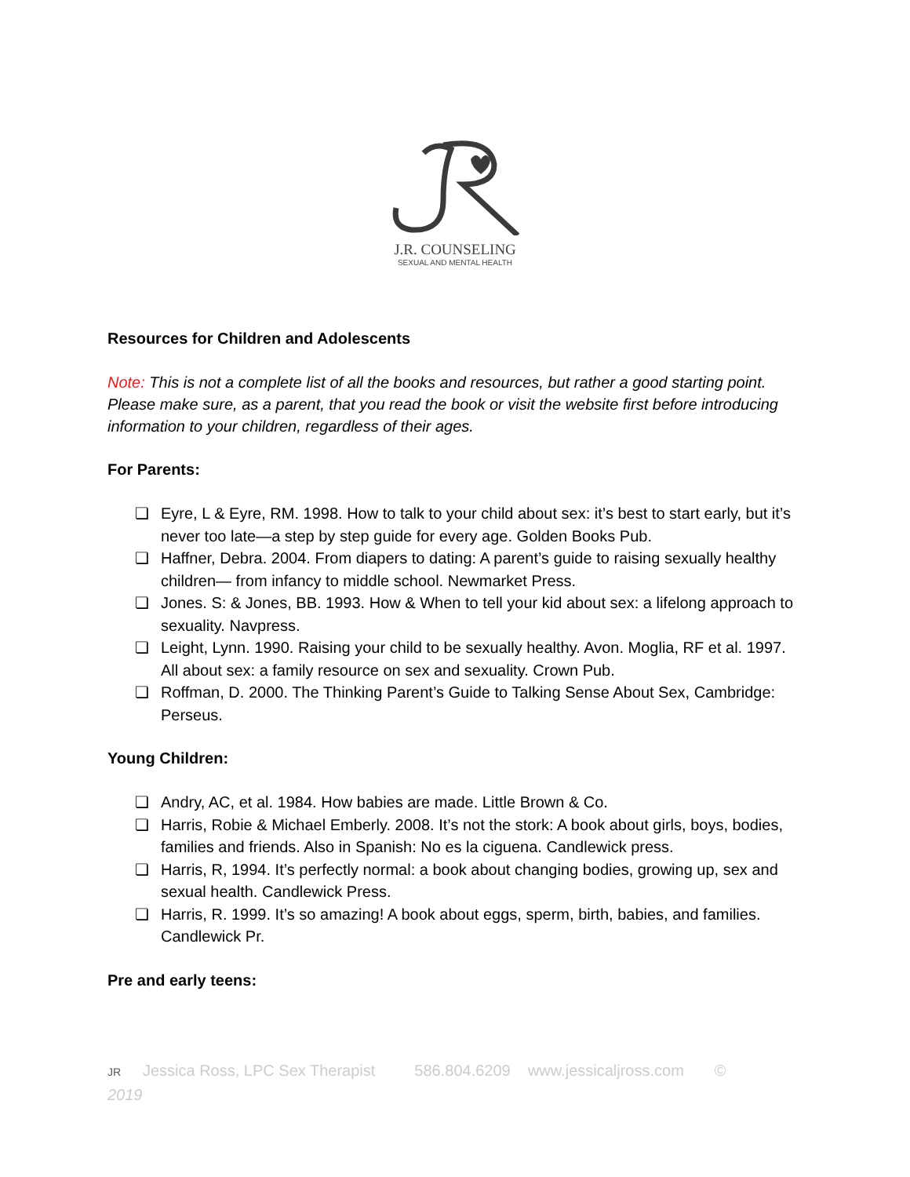J.R. COUNSELING
SEXUAL AND MENTAL HEALTH
Resources for Children and Adolescents
Note: This is not a complete list of all the books and resources, but rather a good starting point. Please make sure, as a parent, that you read the book or visit the website first before introducing information to your children, regardless of their ages.
For Parents:
❏ Eyre, L & Eyre, RM. 1998. How to talk to your child about sex: it’s best to start early, but it’s never too late—a step by step guide for every age. Golden Books Pub.
❏ Haffner, Debra. 2004. From diapers to dating: A parent’s guide to raising sexually healthy children— from infancy to middle school. Newmarket Press.
❏ Jones. S: & Jones, BB. 1993. How & When to tell your kid about sex: a lifelong approach to sexuality. Navpress.
❏ Leight, Lynn. 1990. Raising your child to be sexually healthy. Avon. Moglia, RF et al. 1997. All about sex: a family resource on sex and sexuality. Crown Pub.
❏ Roffman, D. 2000. The Thinking Parent’s Guide to Talking Sense About Sex, Cambridge: Perseus.
Young Children:
❏ Andry, AC, et al. 1984. How babies are made. Little Brown & Co.
❏ Harris, Robie & Michael Emberly. 2008. It’s not the stork: A book about girls, boys, bodies, families and friends. Also in Spanish: No es la ciguena. Candlewick press.
❏ Harris, R, 1994. It’s perfectly normal: a book about changing bodies, growing up, sex and sexual health. Candlewick Press.
❏ Harris, R. 1999. It’s so amazing! A book about eggs, sperm, birth, babies, and families. Candlewick Pr.
Pre and early teens:
JR Jessica Ross, LPC Sex Therapist 586.804.6209 www.jessicaljross.com ©
2019